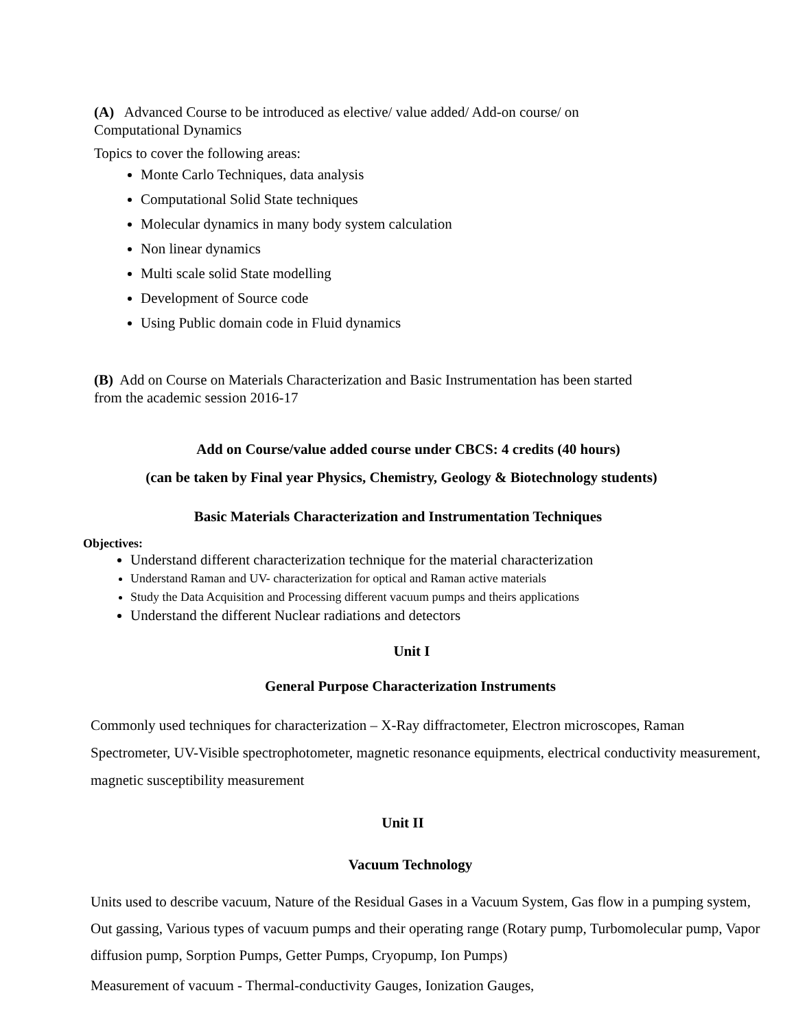(A) Advanced Course to be introduced as elective/ value added/ Add-on course/ on
Computational Dynamics
Topics to cover the following areas:
Monte Carlo Techniques, data analysis
Computational Solid State techniques
Molecular dynamics in many body system calculation
Non linear dynamics
Multi scale solid State modelling
Development of Source code
Using Public domain code in Fluid dynamics
(B) Add on Course on Materials Characterization and Basic Instrumentation has been started
from the academic session 2016-17
Add on Course/value added course under CBCS: 4 credits (40 hours)
(can be taken by Final year Physics, Chemistry, Geology & Biotechnology students)
Basic Materials Characterization and Instrumentation Techniques
Objectives:
Understand different characterization technique for the material characterization
Understand Raman and UV- characterization for optical and Raman active materials
Study the Data Acquisition and Processing different vacuum pumps and theirs applications
Understand the different Nuclear radiations and detectors
Unit I
General Purpose Characterization Instruments
Commonly used techniques for characterization – X-Ray diffractometer, Electron microscopes, Raman Spectrometer, UV-Visible spectrophotometer, magnetic resonance equipments, electrical conductivity measurement, magnetic susceptibility measurement
Unit II
Vacuum Technology
Units used to describe vacuum, Nature of the Residual Gases in a Vacuum System, Gas flow in a pumping system, Out gassing, Various types of vacuum pumps and their operating range (Rotary pump, Turbomolecular pump, Vapor diffusion pump, Sorption Pumps, Getter Pumps, Cryopump, Ion Pumps)
Measurement of vacuum - Thermal-conductivity Gauges, Ionization Gauges,